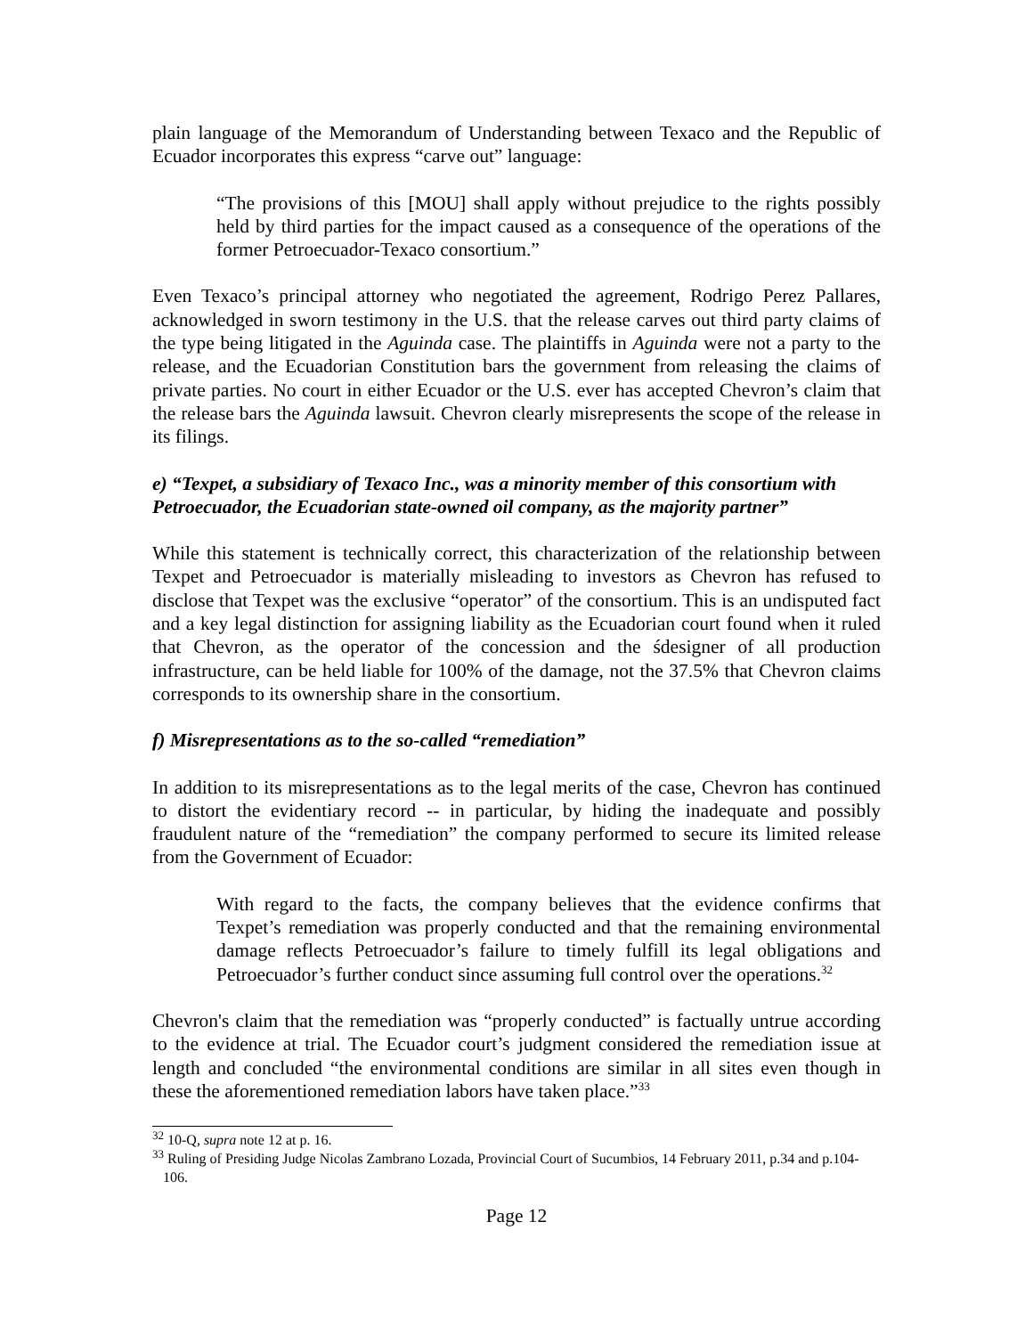plain language of the Memorandum of Understanding between Texaco and the Republic of Ecuador incorporates this express “carve out” language:
“The provisions of this [MOU] shall apply without prejudice to the rights possibly held by third parties for the impact caused as a consequence of the operations of the former Petroecuador-Texaco consortium.”
Even Texaco’s principal attorney who negotiated the agreement, Rodrigo Perez Pallares, acknowledged in sworn testimony in the U.S. that the release carves out third party claims of the type being litigated in the Aguinda case. The plaintiffs in Aguinda were not a party to the release, and the Ecuadorian Constitution bars the government from releasing the claims of private parties. No court in either Ecuador or the U.S. ever has accepted Chevron’s claim that the release bars the Aguinda lawsuit. Chevron clearly misrepresents the scope of the release in its filings.
e) “Texpet, a subsidiary of Texaco Inc., was a minority member of this consortium with Petroecuador, the Ecuadorian state-owned oil company, as the majority partner”
While this statement is technically correct, this characterization of the relationship between Texpet and Petroecuador is materially misleading to investors as Chevron has refused to disclose that Texpet was the exclusive “operator” of the consortium. This is an undisputed fact and a key legal distinction for assigning liability as the Ecuadorian court found when it ruled that Chevron, as the operator of the concession and the śdesigner of all production infrastructure, can be held liable for 100% of the damage, not the 37.5% that Chevron claims corresponds to its ownership share in the consortium.
f) Misrepresentations as to the so-called “remediation”
In addition to its misrepresentations as to the legal merits of the case, Chevron has continued to distort the evidentiary record -- in particular, by hiding the inadequate and possibly fraudulent nature of the “remediation” the company performed to secure its limited release from the Government of Ecuador:
With regard to the facts, the company believes that the evidence confirms that Texpet’s remediation was properly conducted and that the remaining environmental damage reflects Petroecuador’s failure to timely fulfill its legal obligations and Petroecuador’s further conduct since assuming full control over the operations.<sup>32</sup>
Chevron's claim that the remediation was “properly conducted” is factually untrue according to the evidence at trial. The Ecuador court’s judgment considered the remediation issue at length and concluded “the environmental conditions are similar in all sites even though in these the aforementioned remediation labors have taken place.”<sup>33</sup>
<sup>32</sup> 10-Q, supra note 12 at p. 16.
<sup>33</sup> Ruling of Presiding Judge Nicolas Zambrano Lozada, Provincial Court of Sucumbios, 14 February 2011, p.34 and p.104-106.
Page 12